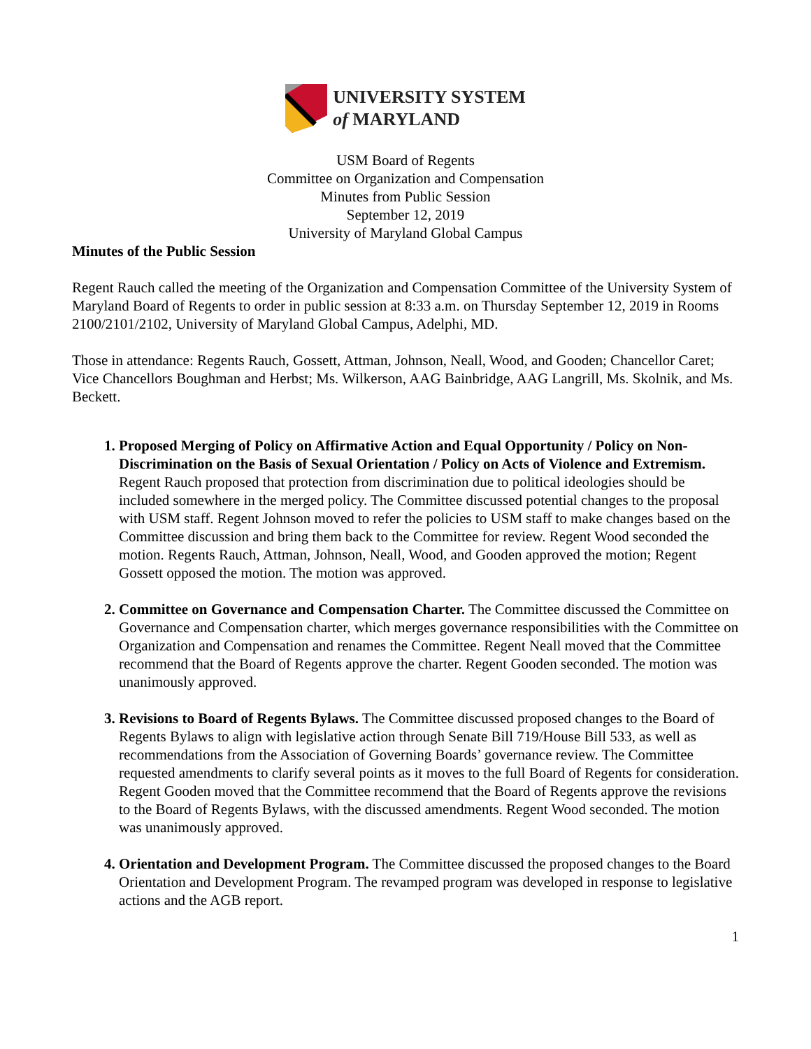UNIVERSITY SYSTEM
of MARYLAND
USM Board of Regents
Committee on Organization and Compensation
Minutes from Public Session
September 12, 2019
University of Maryland Global Campus
Minutes of the Public Session
Regent Rauch called the meeting of the Organization and Compensation Committee of the University System of Maryland Board of Regents to order in public session at 8:33 a.m. on Thursday September 12, 2019 in Rooms 2100/2101/2102, University of Maryland Global Campus, Adelphi, MD.
Those in attendance: Regents Rauch, Gossett, Attman, Johnson, Neall, Wood, and Gooden; Chancellor Caret; Vice Chancellors Boughman and Herbst; Ms. Wilkerson, AAG Bainbridge, AAG Langrill, Ms. Skolnik, and Ms. Beckett.
Proposed Merging of Policy on Affirmative Action and Equal Opportunity / Policy on Non-Discrimination on the Basis of Sexual Orientation / Policy on Acts of Violence and Extremism. Regent Rauch proposed that protection from discrimination due to political ideologies should be included somewhere in the merged policy. The Committee discussed potential changes to the proposal with USM staff. Regent Johnson moved to refer the policies to USM staff to make changes based on the Committee discussion and bring them back to the Committee for review. Regent Wood seconded the motion. Regents Rauch, Attman, Johnson, Neall, Wood, and Gooden approved the motion; Regent Gossett opposed the motion. The motion was approved.
Committee on Governance and Compensation Charter. The Committee discussed the Committee on Governance and Compensation charter, which merges governance responsibilities with the Committee on Organization and Compensation and renames the Committee. Regent Neall moved that the Committee recommend that the Board of Regents approve the charter. Regent Gooden seconded. The motion was unanimously approved.
Revisions to Board of Regents Bylaws. The Committee discussed proposed changes to the Board of Regents Bylaws to align with legislative action through Senate Bill 719/House Bill 533, as well as recommendations from the Association of Governing Boards’ governance review. The Committee requested amendments to clarify several points as it moves to the full Board of Regents for consideration. Regent Gooden moved that the Committee recommend that the Board of Regents approve the revisions to the Board of Regents Bylaws, with the discussed amendments. Regent Wood seconded. The motion was unanimously approved.
Orientation and Development Program. The Committee discussed the proposed changes to the Board Orientation and Development Program. The revamped program was developed in response to legislative actions and the AGB report.
1